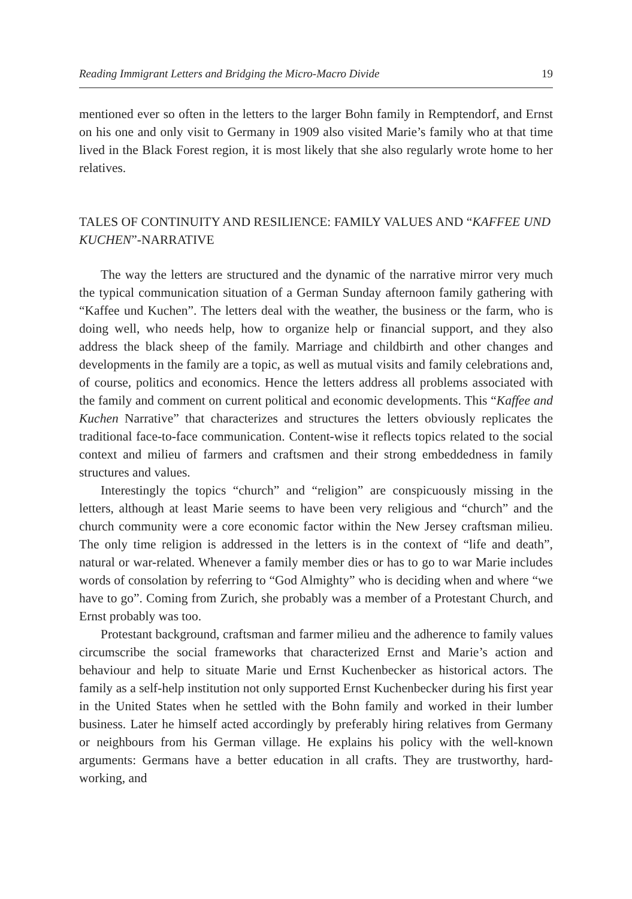Reading Immigrant Letters and Bridging the Micro-Macro Divide 19
mentioned ever so often in the letters to the larger Bohn family in Remptendorf, and Ernst on his one and only visit to Germany in 1909 also visited Marie’s family who at that time lived in the Black Forest region, it is most likely that she also regularly wrote home to her relatives.
TALES OF CONTINUITY AND RESILIENCE: FAMILY VALUES AND “KAFFEE UND KUCHEN”-NARRATIVE
The way the letters are structured and the dynamic of the narrative mirror very much the typical communication situation of a German Sunday afternoon family gathering with “Kaffee und Kuchen”. The letters deal with the weather, the business or the farm, who is doing well, who needs help, how to organize help or financial support, and they also address the black sheep of the family. Marriage and childbirth and other changes and developments in the family are a topic, as well as mutual visits and family celebrations and, of course, politics and economics. Hence the letters address all problems associated with the family and comment on current political and economic developments. This “Kaffee and Kuchen Narrative” that characterizes and structures the letters obviously replicates the traditional face-to-face communication. Content-wise it reflects topics related to the social context and milieu of farmers and craftsmen and their strong embeddedness in family structures and values.
Interestingly the topics “church” and “religion” are conspicuously missing in the letters, although at least Marie seems to have been very religious and “church” and the church community were a core economic factor within the New Jersey craftsman milieu. The only time religion is addressed in the letters is in the context of “life and death”, natural or war-related. Whenever a family member dies or has to go to war Marie includes words of consolation by referring to “God Almighty” who is deciding when and where “we have to go”. Coming from Zurich, she probably was a member of a Protestant Church, and Ernst probably was too.
Protestant background, craftsman and farmer milieu and the adherence to family values circumscribe the social frameworks that characterized Ernst and Marie’s action and behaviour and help to situate Marie und Ernst Kuchenbecker as historical actors. The family as a self-help institution not only supported Ernst Kuchenbecker during his first year in the United States when he settled with the Bohn family and worked in their lumber business. Later he himself acted accordingly by preferably hiring relatives from Germany or neighbours from his German village. He explains his policy with the well-known arguments: Germans have a better education in all crafts. They are trustworthy, hard-working, and